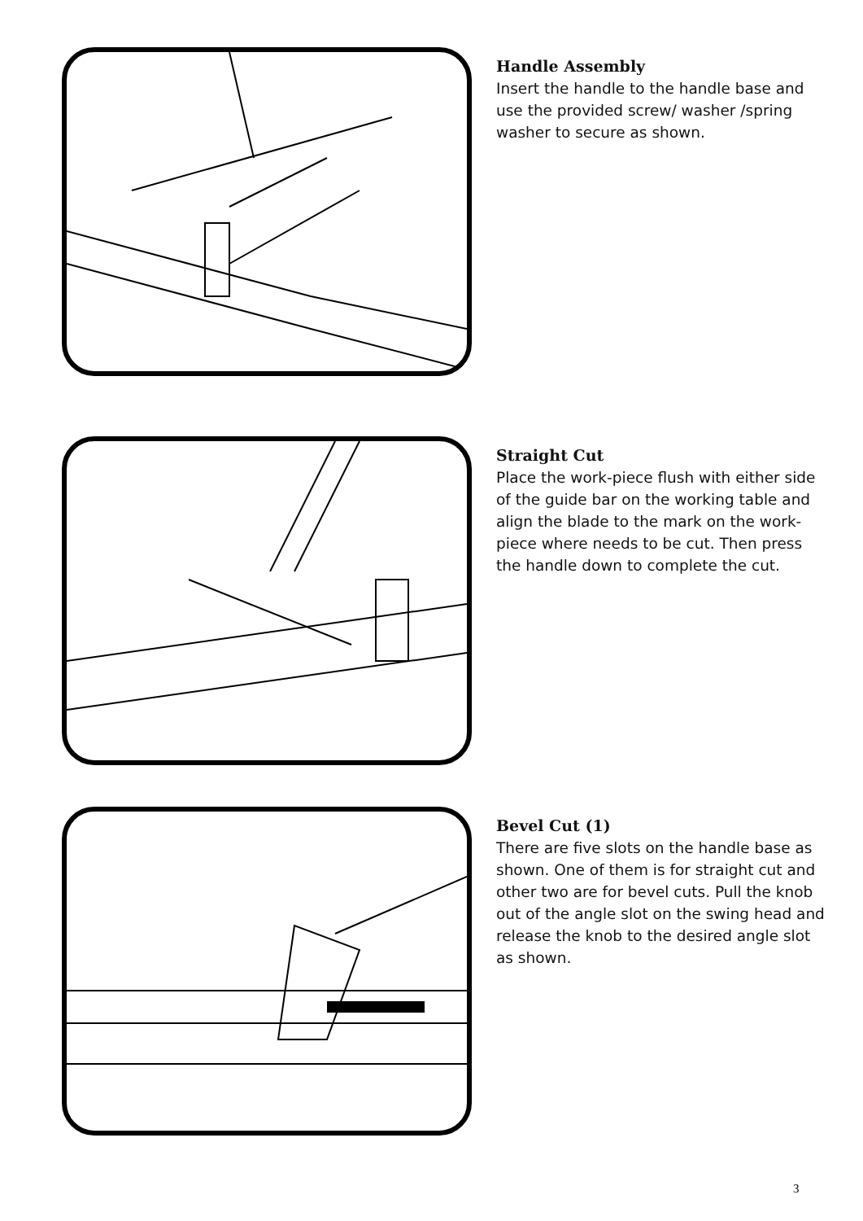Handle Assembly
Insert the handle to the handle base and use the provided screw/ washer /spring washer to secure as shown.
Straight Cut
Place the work-piece flush with either side of the guide bar on the working table and align the blade to the mark on the work-piece where needs to be cut. Then press the handle down to complete the cut.
Bevel Cut (1)
There are five slots on the handle base as shown. One of them is for straight cut and other two are for bevel cuts. Pull the knob out of the angle slot on the swing head and release the knob to the desired angle slot as shown.
3